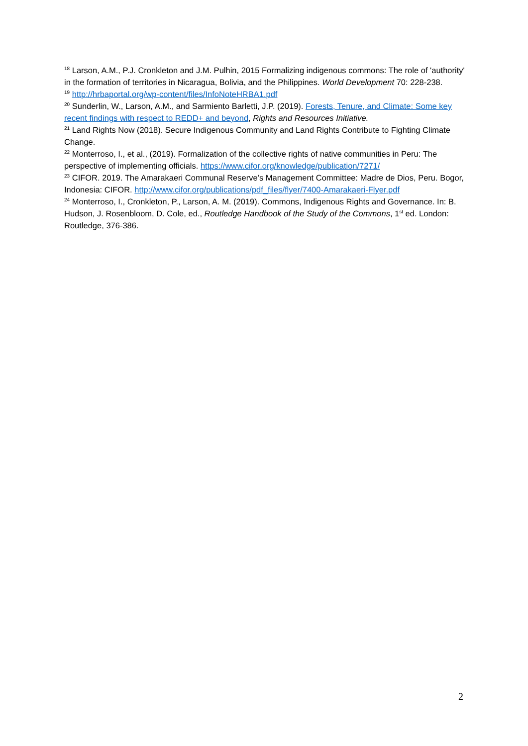<sup>18</sup> Larson, A.M., P.J. Cronkleton and J.M. Pulhin, 2015 Formalizing indigenous commons: The role of 'authority' in the formation of territories in Nicaragua, Bolivia, and the Philippines. World Development 70: 228-238.
<sup>19</sup> http://hrbaportal.org/wp-content/files/InfoNoteHRBA1.pdf
<sup>20</sup> Sunderlin, W., Larson, A.M., and Sarmiento Barletti, J.P. (2019). Forests, Tenure, and Climate: Some key recent findings with respect to REDD+ and beyond, Rights and Resources Initiative.
<sup>21</sup> Land Rights Now (2018). Secure Indigenous Community and Land Rights Contribute to Fighting Climate Change.
<sup>22</sup> Monterroso, I., et al., (2019). Formalization of the collective rights of native communities in Peru: The perspective of implementing officials. https://www.cifor.org/knowledge/publication/7271/
<sup>23</sup> CIFOR. 2019. The Amarakaeri Communal Reserve’s Management Committee: Madre de Dios, Peru. Bogor, Indonesia: CIFOR. http://www.cifor.org/publications/pdf_files/flyer/7400-Amarakaeri-Flyer.pdf
<sup>24</sup> Monterroso, I., Cronkleton, P., Larson, A. M. (2019). Commons, Indigenous Rights and Governance. In: B. Hudson, J. Rosenbloom, D. Cole, ed., Routledge Handbook of the Study of the Commons, 1<sup>st</sup> ed. London: Routledge, 376-386.
2